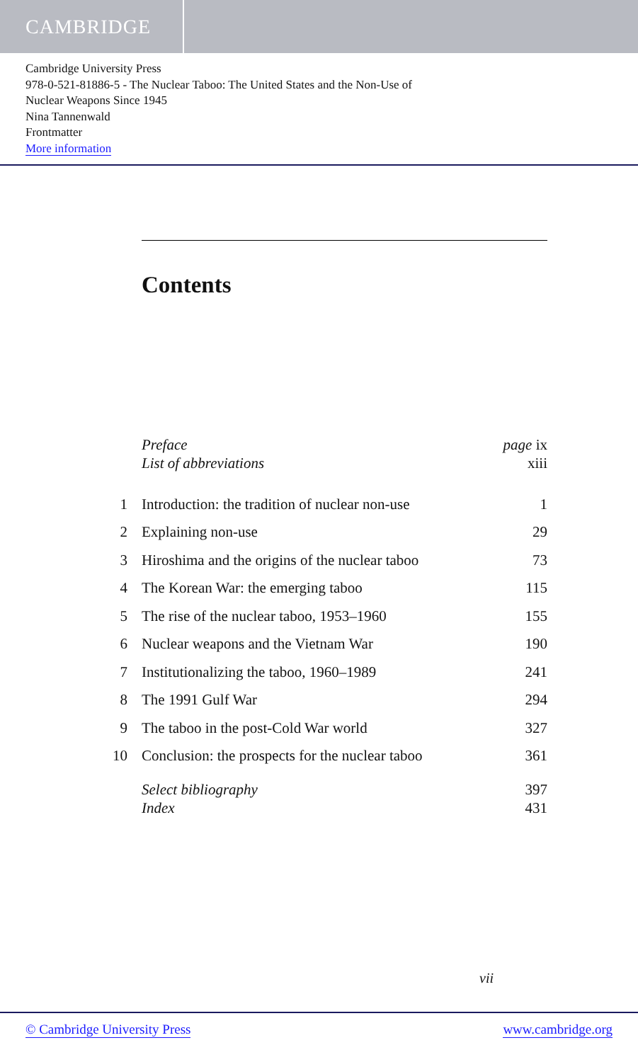CAMBRIDGE
Cambridge University Press
978-0-521-81886-5 - The Nuclear Taboo: The United States and the Non-Use of
Nuclear Weapons Since 1945
Nina Tannenwald
Frontmatter
More information
Contents
| | Preface | page ix |
| | List of abbreviations | xiii |
| 1 | Introduction: the tradition of nuclear non-use | 1 |
| 2 | Explaining non-use | 29 |
| 3 | Hiroshima and the origins of the nuclear taboo | 73 |
| 4 | The Korean War: the emerging taboo | 115 |
| 5 | The rise of the nuclear taboo, 1953–1960 | 155 |
| 6 | Nuclear weapons and the Vietnam War | 190 |
| 7 | Institutionalizing the taboo, 1960–1989 | 241 |
| 8 | The 1991 Gulf War | 294 |
| 9 | The taboo in the post-Cold War world | 327 |
| 10 | Conclusion: the prospects for the nuclear taboo | 361 |
| | Select bibliography | 397 |
| | Index | 431 |
vii
© Cambridge University Press www.cambridge.org